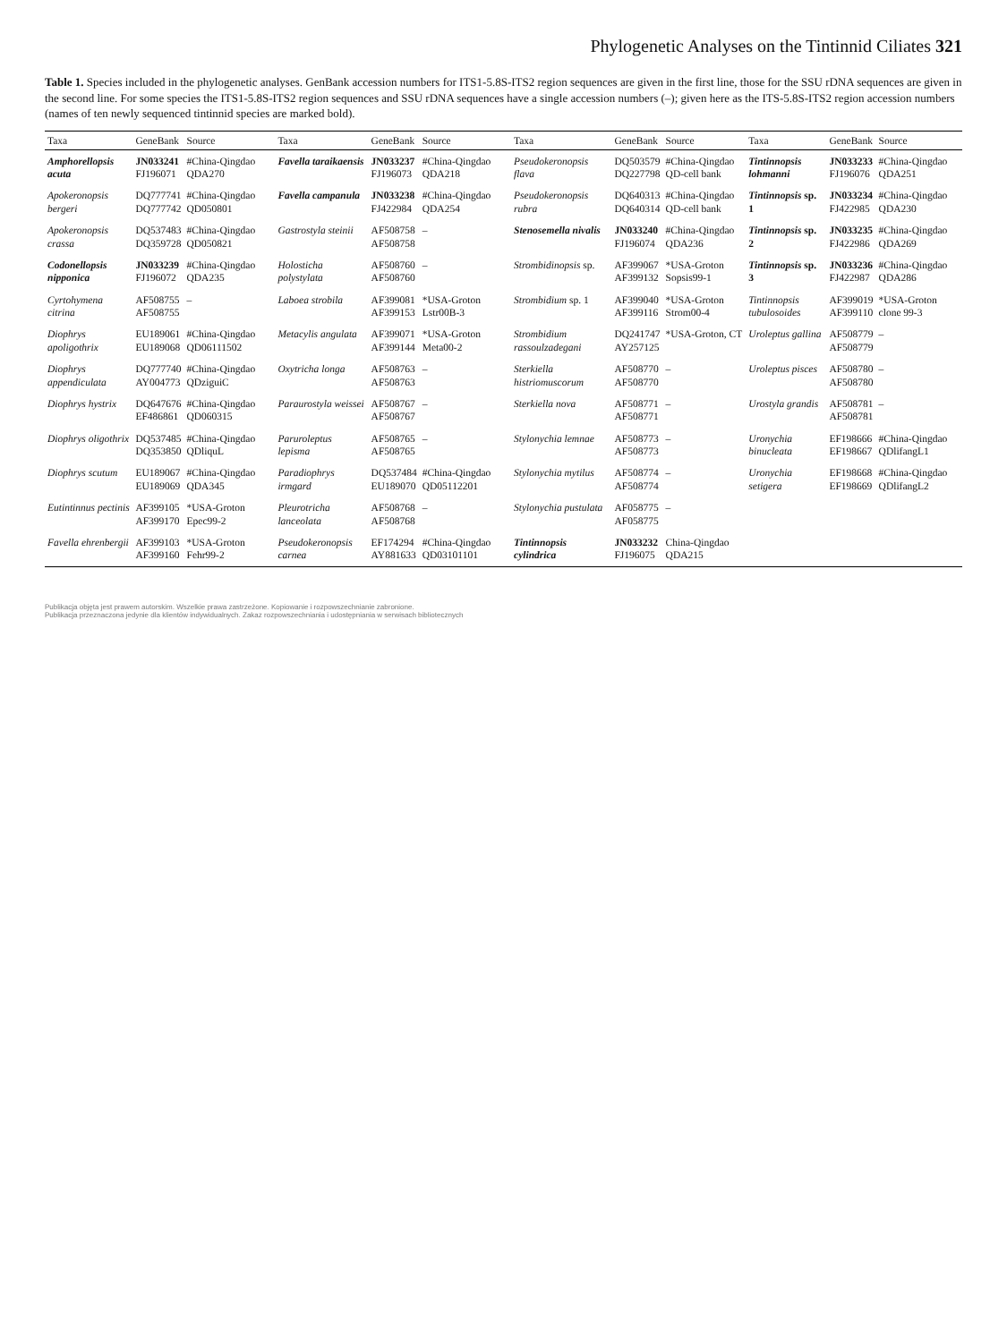Phylogenetic Analyses on the Tintinnid Ciliates 321
Table 1. Species included in the phylogenetic analyses. GenBank accession numbers for ITS1-5.8S-ITS2 region sequences are given in the first line, those for the SSU rDNA sequences are given in the second line. For some species the ITS1-5.8S-ITS2 region sequences and SSU rDNA sequences have a single accession numbers (–); given here as the ITS-5.8S-ITS2 region accession numbers (names of ten newly sequenced tintinnid species are marked bold).
| Taxa | GeneBank | Source | Taxa | GeneBank | Source | Taxa | GeneBank | Source | Taxa | GeneBank | Source |
| --- | --- | --- | --- | --- | --- | --- | --- | --- | --- | --- | --- |
| Amphorellopsis acuta | JN033241 FJ196071 | #China-Qingdao QDA270 | Favella taraikaensis | JN033237 FJ196073 | #China-Qingdao QDA218 | Pseudokeronopsis flava | DQ503579 DQ227798 | #China-Qingdao QD-cell bank | Tintinnopsis lohmanni | JN033233 FJ196076 | #China-Qingdao QDA251 |
| Apokeronopsis bergeri | DQ777741 DQ777742 | #China-Qingdao QD050801 | Favella campanula | JN033238 FJ422984 | #China-Qingdao QDA254 | Pseudokeronopsis rubra | DQ640313 DQ640314 | #China-Qingdao QD-cell bank | Tintinnopsis sp. 1 | JN033234 FJ422985 | #China-Qingdao QDA230 |
| Apokeronopsis crassa | DQ537483 DQ359728 | #China-Qingdao QD050821 | Gastrostyla steinii | AF508758 AF508758 | – | Stenosemella nivalis | JN033240 FJ196074 | #China-Qingdao QDA236 | Tintinnopsis sp. 2 | JN033235 FJ422986 | #China-Qingdao QDA269 |
| Codonellopsis nipponica | JN033239 FJ196072 | #China-Qingdao QDA235 | Holosticha polystylata | AF508760 AF508760 | – | Strombidinopsis sp. | AF399067 AF399132 | *USA-Groton Sopsis99-1 | Tintinnopsis sp. 3 | JN033236 FJ422987 | #China-Qingdao QDA286 |
| Cyrtohymena citrina | AF508755 AF508755 | – | Laboea strobila | AF399081 AF399153 | *USA-Groton Lstr00B-3 | Strombidium sp. 1 | AF399040 AF399116 | *USA-Groton Strom00-4 | Tintinnopsis tubulosoides | AF399019 AF399110 | *USA-Groton clone 99-3 |
| Diophrys apoligothrix | EU189061 EU189068 | #China-Qingdao QD06111502 | Metacylis angulata | AF399071 AF399144 | *USA-Groton Meta00-2 | Strombidium rassoulzadegani | DQ241747 AY257125 | *USA-Groton, CT | Uroleptus gallina | AF508779 AF508779 | – |
| Diophrys appendiculata | DQ777740 AY004773 | #China-Qingdao QDziguiC | Oxytricha longa | AF508763 AF508763 | – | Sterkiella histriomuscorum | AF508770 AF508770 | – | Uroleptus pisces | AF508780 AF508780 | – |
| Diophrys hystrix | DQ647676 EF486861 | #China-Qingdao QD060315 | Paraurostyla weissei | AF508767 AF508767 | – | Sterkiella nova | AF508771 AF508771 | – | Urostyla grandis | AF508781 AF508781 | – |
| Diophrys oligothrix | DQ537485 DQ353850 | #China-Qingdao QDliquL | Paruroleptus lepisma | AF508765 AF508765 | – | Stylonychia lemnae | AF508773 AF508773 | – | Uronychia binucleata | EF198666 EF198667 | #China-Qingdao QDlifangL1 |
| Diophrys scutum | EU189067 EU189069 | #China-Qingdao QDA345 | Paradiophrys irmgard | DQ537484 EU189070 | #China-Qingdao QD05112201 | Stylonychia mytilus | AF508774 AF508774 | – | Uronychia setigera | EF198668 EF198669 | #China-Qingdao QDlifangL2 |
| Eutintinnus pectinis | AF399105 AF399170 | *USA-Groton Epec99-2 | Pleurotricha lanceolata | AF508768 AF508768 | – | Stylonychia pustulata | AF058775 AF058775 | – | | | |
| Favella ehrenbergii | AF399103 AF399160 | *USA-Groton Fehr99-2 | Pseudokeronopsis carnea | EF174294 AY881633 | #China-Qingdao QD03101101 | Tintinnopsis cylindrica | JN033232 FJ196075 | China-Qingdao QDA215 | | | |
Publikacja objęta jest prawem autorskim. Wszelkie prawa zastrzeżone. Kopiowanie i rozpowszechnianie zabronione.
Publikacja przeznaczona jedynie dla klientów indywidualnych. Zakaz rozpowszechniania i udostępniania w serwisach bibliotecznych